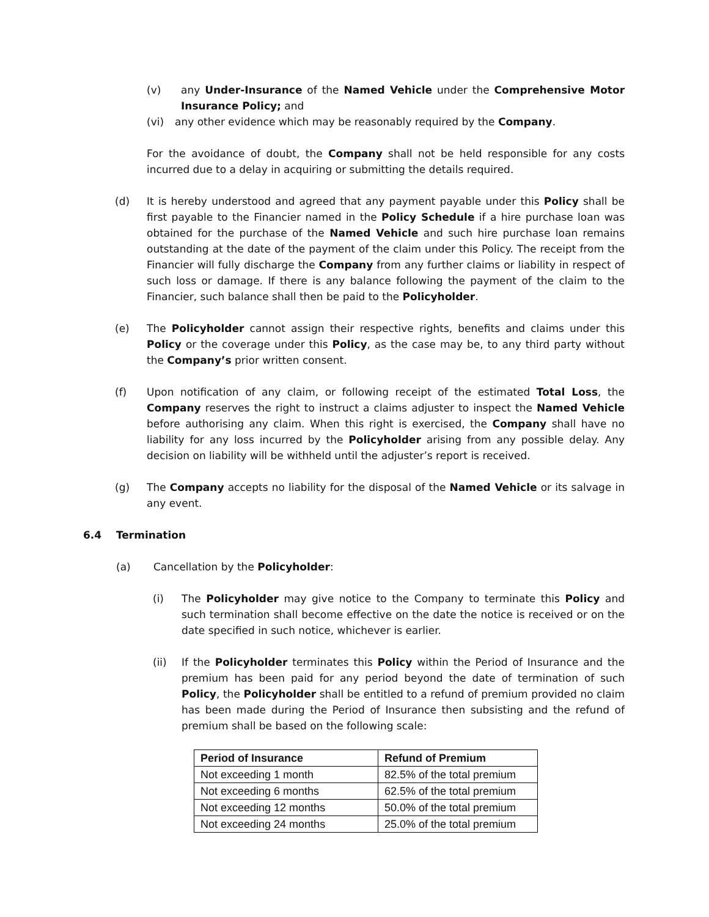(v) any Under-Insurance of the Named Vehicle under the Comprehensive Motor Insurance Policy; and
(vi) any other evidence which may be reasonably required by the Company.
For the avoidance of doubt, the Company shall not be held responsible for any costs incurred due to a delay in acquiring or submitting the details required.
(d) It is hereby understood and agreed that any payment payable under this Policy shall be first payable to the Financier named in the Policy Schedule if a hire purchase loan was obtained for the purchase of the Named Vehicle and such hire purchase loan remains outstanding at the date of the payment of the claim under this Policy. The receipt from the Financier will fully discharge the Company from any further claims or liability in respect of such loss or damage. If there is any balance following the payment of the claim to the Financier, such balance shall then be paid to the Policyholder.
(e) The Policyholder cannot assign their respective rights, benefits and claims under this Policy or the coverage under this Policy, as the case may be, to any third party without the Company’s prior written consent.
(f) Upon notification of any claim, or following receipt of the estimated Total Loss, the Company reserves the right to instruct a claims adjuster to inspect the Named Vehicle before authorising any claim. When this right is exercised, the Company shall have no liability for any loss incurred by the Policyholder arising from any possible delay. Any decision on liability will be withheld until the adjuster’s report is received.
(g) The Company accepts no liability for the disposal of the Named Vehicle or its salvage in any event.
6.4 Termination
(a) Cancellation by the Policyholder:
(i) The Policyholder may give notice to the Company to terminate this Policy and such termination shall become effective on the date the notice is received or on the date specified in such notice, whichever is earlier.
(ii) If the Policyholder terminates this Policy within the Period of Insurance and the premium has been paid for any period beyond the date of termination of such Policy, the Policyholder shall be entitled to a refund of premium provided no claim has been made during the Period of Insurance then subsisting and the refund of premium shall be based on the following scale:
| Period of Insurance | Refund of Premium |
| --- | --- |
| Not exceeding 1 month | 82.5% of the total premium |
| Not exceeding 6 months | 62.5% of the total premium |
| Not exceeding 12 months | 50.0% of the total premium |
| Not exceeding 24 months | 25.0% of the total premium |